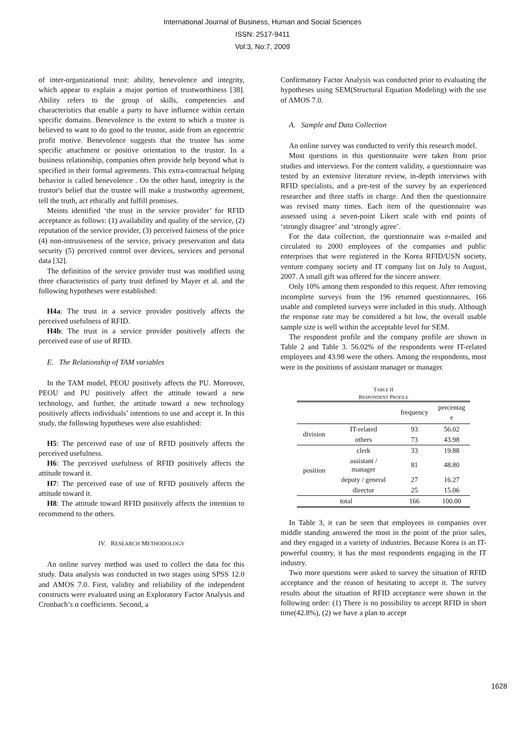International Journal of Business, Human and Social Sciences
ISSN: 2517-9411
Vol:3, No:7, 2009
of inter-organizational trust: ability, benevolence and integrity, which appear to explain a major portion of trustworthiness [38]. Ability refers to the group of skills, competencies and characteristics that enable a party to have influence within certain specific domains. Benevolence is the extent to which a trustee is believed to want to do good to the trustor, aside from an egocentric profit motive. Benevolence suggests that the trustee has some specific attachment or positive orientation to the trustor. In a business relationship, companies often provide help beyond what is specified in their formal agreements. This extra-contractual helping behavior is called benevolence . On the other hand, integrity is the trustor's belief that the trustee will make a trustworthy agreement, tell the truth, act ethically and fulfill promises.
Meints identified ‘the trust in the service provider’ for RFID acceptance as follows: (1) availability and quality of the service, (2) reputation of the service provider, (3) perceived fairness of the price (4) non-intrusiveness of the service, privacy preservation and data security (5) perceived control over devices, services and personal data [32].
The definition of the service provider trust was modified using three characteristics of party trust defined by Mayer et al. and the following hypotheses were established:
H4a: The trust in a service provider positively affects the perceived usefulness of RFID.
H4b: The trust in a service provider positively affects the perceived ease of use of RFID.
E. The Relationship of TAM variables
In the TAM model, PEOU positively affects the PU. Moreover, PEOU and PU positively affect the attitude toward a new technology, and further, the attitude toward a new technology positively affects individuals’ intentions to use and accept it. In this study, the following hypotheses were also established:
H5: The perceived ease of use of RFID positively affects the perceived usefulness.
H6: The perceived usefulness of RFID positively affects the attitude toward it.
H7: The perceived ease of use of RFID positively affects the attitude toward it.
H8: The attitude toward RFID positively affects the intention to recommend to the others.
IV. RESEARCH METHODOLOGY
An online survey method was used to collect the data for this study. Data analysis was conducted in two stages using SPSS 12.0 and AMOS 7.0. First, validity and reliability of the independent constructs were evaluated using an Exploratory Factor Analysis and Cronbach’s α coefficients. Second, a
Confirmatory Factor Analysis was conducted prior to evaluating the hypotheses using SEM(Structural Equation Modeling) with the use of AMOS 7.0.
A. Sample and Data Collection
An online survey was conducted to verify this research model.
Most questions in this questionnaire were taken from prior studies and interviews. For the content validity, a questionnaire was tested by an extensive literature review, in-depth interviews with RFID specialists, and a pre-test of the survey by an experienced researcher and three staffs in charge. And then the questionnaire was revised many times. Each item of the questionnaire was assessed using a seven-point Likert scale with end points of ‘strongly disagree’ and ‘strongly agree’.
For the data collection, the questionnaire was e-mailed and circulated to 2000 employees of the companies and public enterprises that were registered in the Korea RFID/USN society, venture company society and IT company list on July to August, 2007. A small gift was offered for the sincere answer.
Only 10% among them responded to this request. After removing incomplete surveys from the 196 returned questionnaires, 166 usable and completed surveys were included in this study. Although the response rate may be considered a bit low, the overall usable sample size is well within the acceptable level for SEM.
The respondent profile and the company profile are shown in Table 2 and Table 3. 56.02% of the respondents were IT-related employees and 43.98 were the others. Among the respondents, most were in the positions of assistant manager or manager.
TABLE II
RESPONDENT PROFILE
| | | frequency | percentag e |
| --- | --- | --- | --- |
| division | IT-related | 93 | 56.02 |
| | others | 73 | 43.98 |
| position | clerk | 33 | 19.88 |
| | assistant / manager | 81 | 48.80 |
| | deputy / general | 27 | 16.27 |
| | director | 25 | 15.06 |
| total | | 166 | 100.00 |
In Table 3, it can be seen that employees in companies over middle standing answered the most in the point of the prior sales, and they engaged in a variety of industries. Because Korea is an IT-powerful country, it has the most respondents engaging in the IT industry.
Two more questions were asked to survey the situation of RFID acceptance and the reason of hesitating to accept it. The survey results about the situation of RFID acceptance were shown in the following order: (1) There is no possibility to accept RFID in short time(42.8%), (2) we have a plan to accept
1628